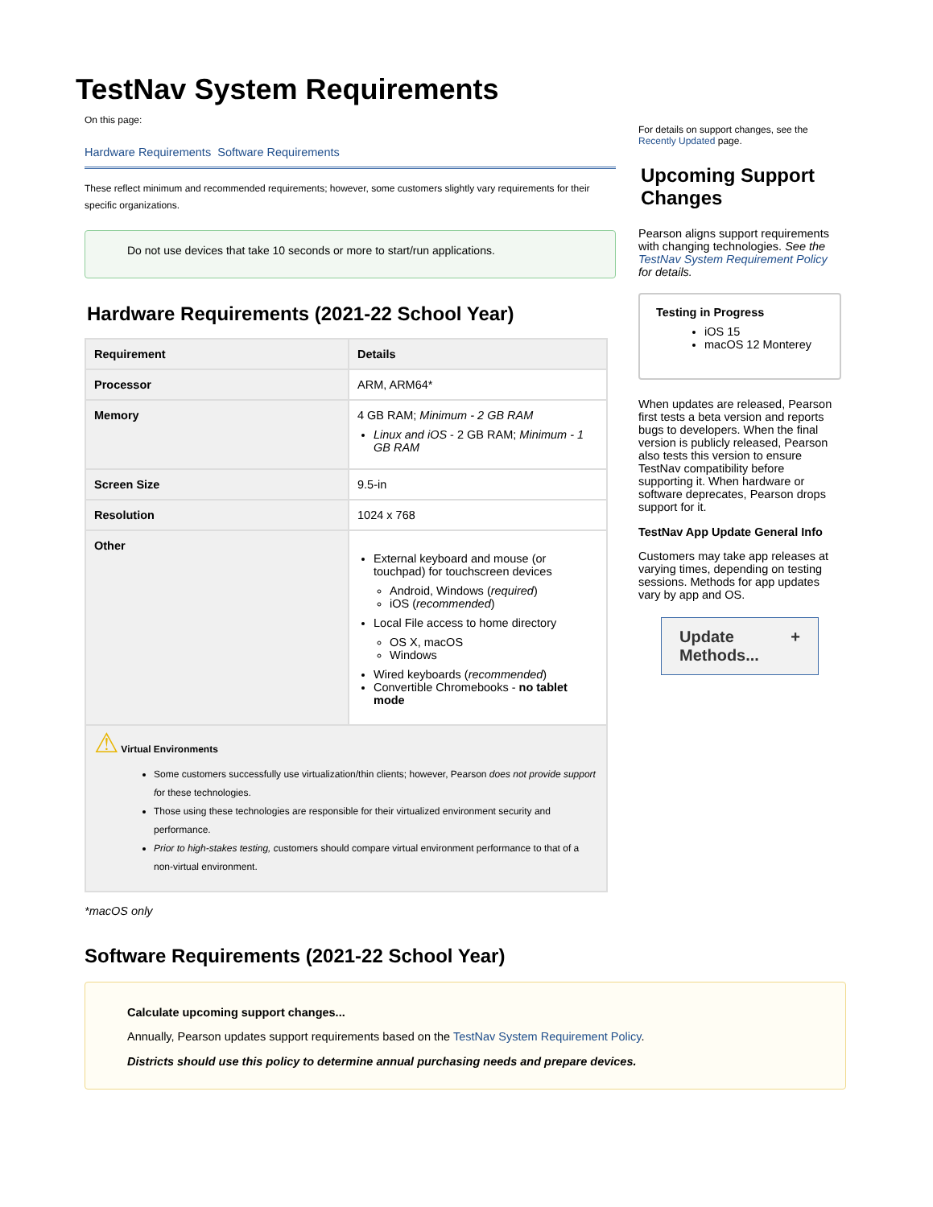TestNav System Requirements
On this page:
Hardware Requirements Software Requirements
These reflect minimum and recommended requirements; however, some customers slightly vary requirements for their specific organizations.
Do not use devices that take 10 seconds or more to start/run applications.
Hardware Requirements (2021-22 School Year)
| Requirement | Details |
| --- | --- |
| Processor | ARM, ARM64* |
| Memory | 4 GB RAM; Minimum - 2 GB RAM Linux and iOS - 2 GB RAM; Minimum - 1 GB RAM |
| Screen Size | 9.5-in |
| Resolution | 1024 x 768 |
| Other | External keyboard and mouse (or touchpad) for touchscreen devices Android, Windows ( required ) iOS ( recommended ) Local File access to home directory OS X, macOS Windows Wired keyboards ( recommended ) Convertible Chromebooks - no tablet mode |
| ⚠ Virtual Environments Some customers successfully use virtualization/thin clients; however, Pearson does not provide support f or these technologies. Those using these technologies are responsible for their virtualized environment security and performance. Prior to high-stakes testing, c ustomers should compare virtual environment performance to that of a non-virtual environment. | |
*macOS only
For details on support changes, see the Recently Updated page.
Upcoming Support Changes
Pearson aligns support requirements with changing technologies. See the TestNav System Requirement Policy for details.
Testing in Progress
iOS 15
macOS 12 Monterey
When updates are released, Pearson first tests a beta version and reports bugs to developers. When the final version is publicly released, Pearson also tests this version to ensure TestNav compatibility before supporting it. When hardware or software deprecates, Pearson drops support for it.
TestNav App Update General Info
Customers may take app releases at varying times, depending on testing sessions. Methods for app updates vary by app and OS.
Update Methods... +
Software Requirements (2021-22 School Year)
Calculate upcoming support changes...
Annually, Pearson updates support requirements based on the TestNav System Requirement Policy.
Districts should use this policy to determine annual purchasing needs and prepare devices.